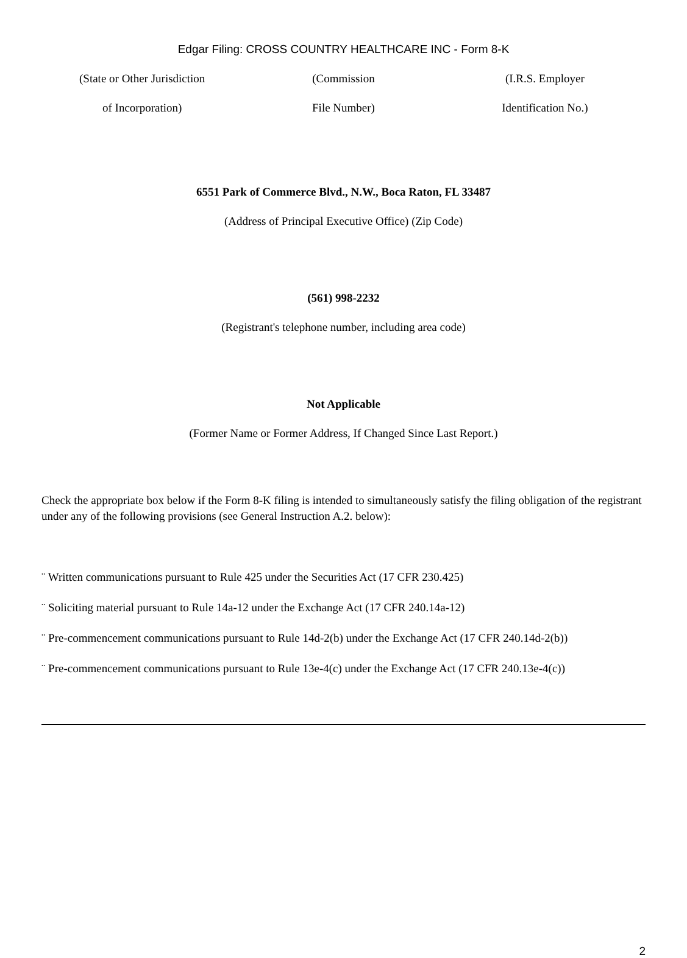Edgar Filing: CROSS COUNTRY HEALTHCARE INC - Form 8-K
| (State or Other Jurisdiction | (Commission | (I.R.S. Employer |
| of Incorporation) | File Number) | Identification No.) |
6551 Park of Commerce Blvd., N.W., Boca Raton, FL 33487
(Address of Principal Executive Office) (Zip Code)
(561) 998-2232
(Registrant's telephone number, including area code)
Not Applicable
(Former Name or Former Address, If Changed Since Last Report.)
Check the appropriate box below if the Form 8-K filing is intended to simultaneously satisfy the filing obligation of the registrant under any of the following provisions (see General Instruction A.2. below):
¨ Written communications pursuant to Rule 425 under the Securities Act (17 CFR 230.425)
¨ Soliciting material pursuant to Rule 14a-12 under the Exchange Act (17 CFR 240.14a-12)
¨ Pre-commencement communications pursuant to Rule 14d-2(b) under the Exchange Act (17 CFR 240.14d-2(b))
¨ Pre-commencement communications pursuant to Rule 13e-4(c) under the Exchange Act (17 CFR 240.13e-4(c))
2